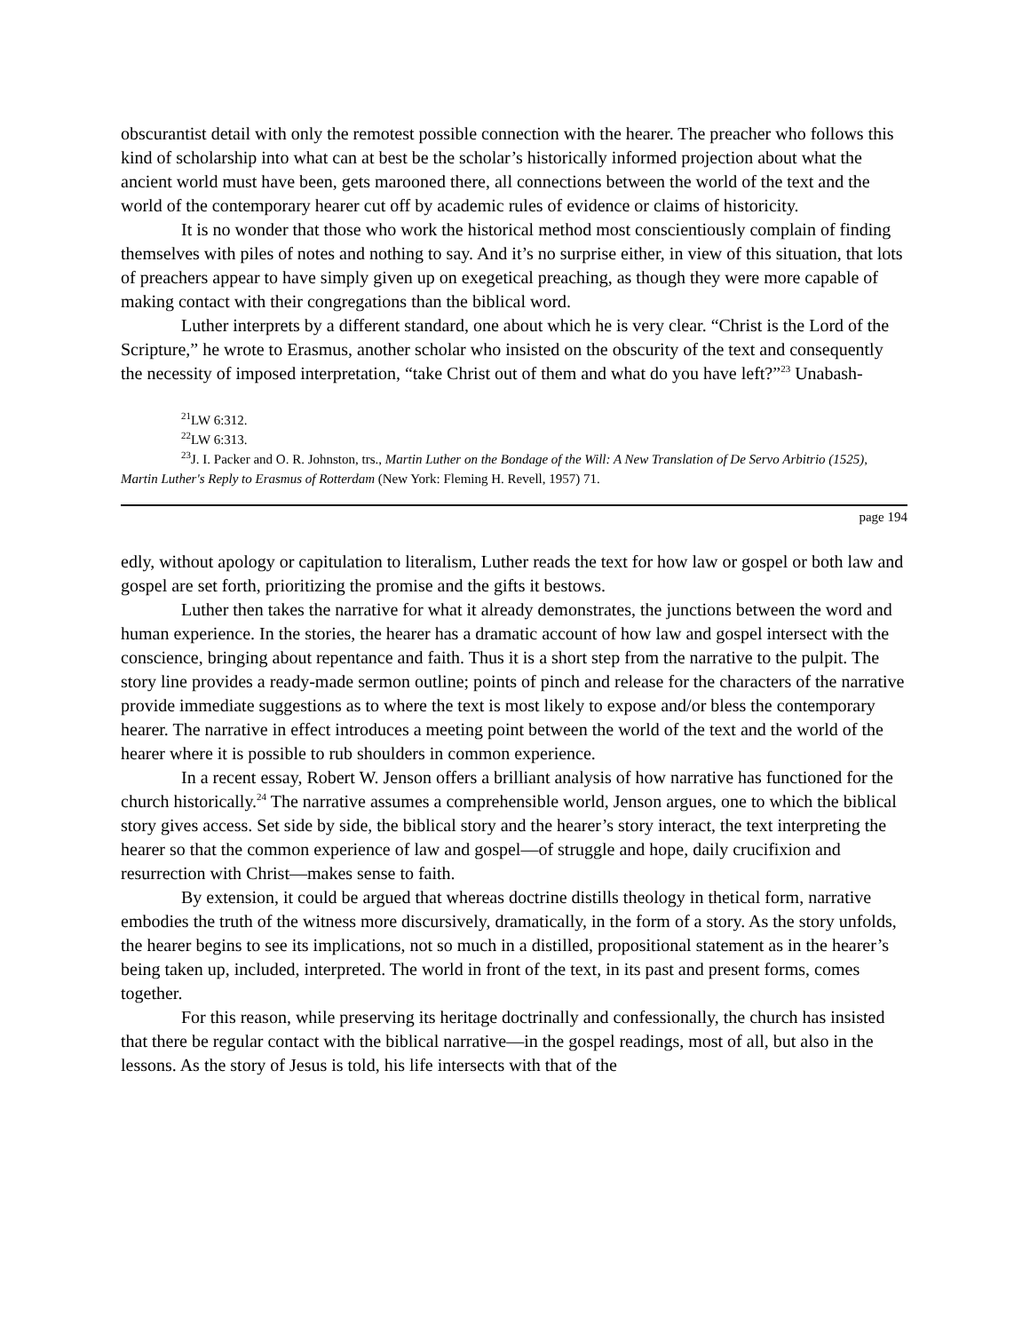obscurantist detail with only the remotest possible connection with the hearer. The preacher who follows this kind of scholarship into what can at best be the scholar’s historically informed projection about what the ancient world must have been, gets marooned there, all connections between the world of the text and the world of the contemporary hearer cut off by academic rules of evidence or claims of historicity.
It is no wonder that those who work the historical method most conscientiously complain of finding themselves with piles of notes and nothing to say. And it’s no surprise either, in view of this situation, that lots of preachers appear to have simply given up on exegetical preaching, as though they were more capable of making contact with their congregations than the biblical word.
Luther interprets by a different standard, one about which he is very clear. “Christ is the Lord of the Scripture,” he wrote to Erasmus, another scholar who insisted on the obscurity of the text and consequently the necessity of imposed interpretation, “take Christ out of them and what do you have left?”<sup>23</sup> Unabash-
<sup>21</sup> LW 6:312.
<sup>22</sup> LW 6:313.
<sup>23</sup> J. I. Packer and O. R. Johnston, trs., Martin Luther on the Bondage of the Will: A New Translation of De Servo Arbitrio (1525), Martin Luther's Reply to Erasmus of Rotterdam (New York: Fleming H. Revell, 1957) 71.
page 194
edly, without apology or capitulation to literalism, Luther reads the text for how law or gospel or both law and gospel are set forth, prioritizing the promise and the gifts it bestows.
Luther then takes the narrative for what it already demonstrates, the junctions between the word and human experience. In the stories, the hearer has a dramatic account of how law and gospel intersect with the conscience, bringing about repentance and faith. Thus it is a short step from the narrative to the pulpit. The story line provides a ready-made sermon outline; points of pinch and release for the characters of the narrative provide immediate suggestions as to where the text is most likely to expose and/or bless the contemporary hearer. The narrative in effect introduces a meeting point between the world of the text and the world of the hearer where it is possible to rub shoulders in common experience.
In a recent essay, Robert W. Jenson offers a brilliant analysis of how narrative has functioned for the church historically.<sup>24</sup> The narrative assumes a comprehensible world, Jenson argues, one to which the biblical story gives access. Set side by side, the biblical story and the hearer’s story interact, the text interpreting the hearer so that the common experience of law and gospel—of struggle and hope, daily crucifixion and resurrection with Christ—makes sense to faith.
By extension, it could be argued that whereas doctrine distills theology in thetical form, narrative embodies the truth of the witness more discursively, dramatically, in the form of a story. As the story unfolds, the hearer begins to see its implications, not so much in a distilled, propositional statement as in the hearer’s being taken up, included, interpreted. The world in front of the text, in its past and present forms, comes together.
For this reason, while preserving its heritage doctrinally and confessionally, the church has insisted that there be regular contact with the biblical narrative—in the gospel readings, most of all, but also in the lessons. As the story of Jesus is told, his life intersects with that of the